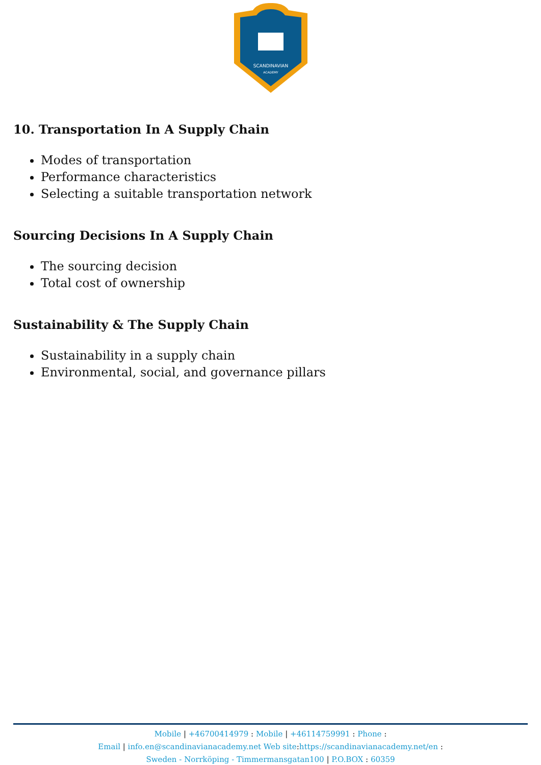SCANDINAVIAN
ACADEMY
10. Transportation In A Supply Chain
Modes of transportation
Performance characteristics
Selecting a suitable transportation network
Sourcing Decisions In A Supply Chain
The sourcing decision
Total cost of ownership
Sustainability & The Supply Chain
Sustainability in a supply chain
Environmental, social, and governance pillars
Mobile | +46700414979 : Mobile | +46114759991 : Phone :
Email | info.en@scandinavianacademy.net Web site: https://scandinavianacademy.net/en :
Sweden - Norrköping - Timmermansgatan100 | P.O.BOX : 60359